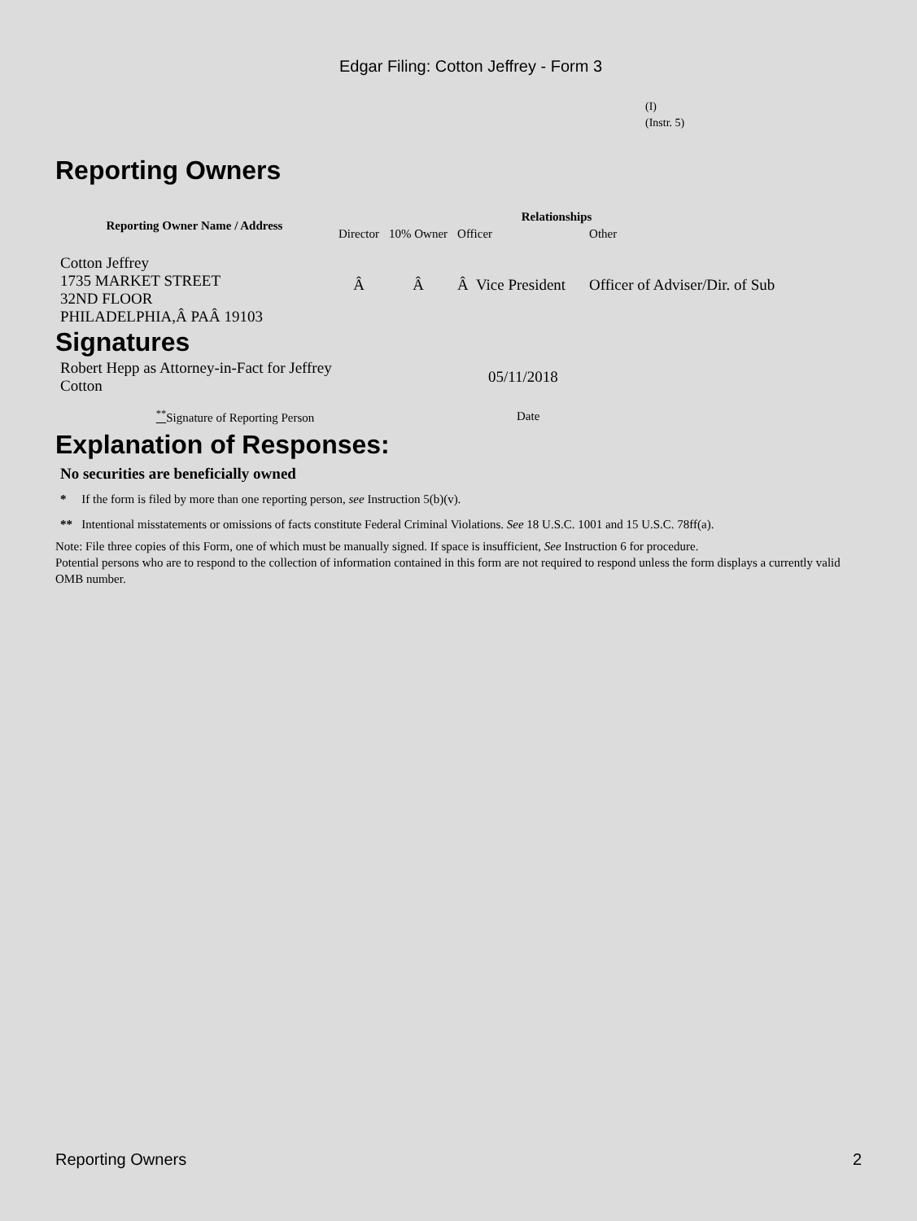Edgar Filing: Cotton Jeffrey - Form 3
(I)
(Instr. 5)
Reporting Owners
| Reporting Owner Name / Address | Relationships | | | |
| --- | --- | --- | --- | --- |
| | Director | 10% Owner | Officer | Other |
| Cotton Jeffrey 1735 MARKET STREET 32ND FLOOR PHILADELPHIA,Â PAÂ 19103 | Â | Â | Â Vice President | Officer of Adviser/Dir. of Sub |
Signatures
| Robert Hepp as Attorney-in-Fact for Jeffrey Cotton | 05/11/2018 |
| <sup>**</sup> Signature of Reporting Person | Date |
Explanation of Responses:
No securities are beneficially owned
* If the form is filed by more than one reporting person, see Instruction 5(b)(v).
** Intentional misstatements or omissions of facts constitute Federal Criminal Violations. See 18 U.S.C. 1001 and 15 U.S.C. 78ff(a).
Note: File three copies of this Form, one of which must be manually signed. If space is insufficient, See Instruction 6 for procedure.
Potential persons who are to respond to the collection of information contained in this form are not required to respond unless the form displays a currently valid OMB number.
Reporting Owners 2